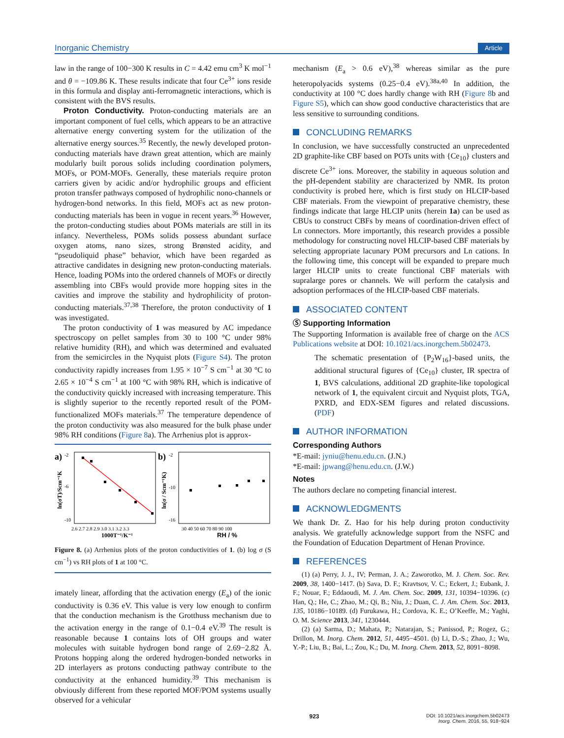Inorganic Chemistry Article
law in the range of 100−300 K results in C = 4.42 emu cm<sup>3</sup> K mol<sup>−1</sup> and θ = −109.86 K. These results indicate that four Ce<sup>3+</sup> ions reside in this formula and display anti-ferromagnetic interactions, which is consistent with the BVS results.
Proton Conductivity. Proton-conducting materials are an important component of fuel cells, which appears to be an attractive alternative energy converting system for the utilization of the alternative energy sources.<sup>35</sup> Recently, the newly developed proton-conducting materials have drawn great attention, which are mainly modularly built porous solids including coordination polymers, MOFs, or POM-MOFs. Generally, these materials require proton carriers given by acidic and/or hydrophilic groups and efficient proton transfer pathways composed of hydrophilic nono-channels or hydrogen-bond networks. In this field, MOFs act as new proton-conducting materials has been in vogue in recent years.<sup>36</sup> However, the proton-conducting studies about POMs materials are still in its infancy. Nevertheless, POMs solids possess abundant surface oxygen atoms, nano sizes, strong Brønsted acidity, and “pseudoliquid phase” behavior, which have been regarded as attractive candidates in designing new proton-conducting materials. Hence, loading POMs into the ordered channels of MOFs or directly assembling into CBFs would provide more hopping sites in the cavities and improve the stability and hydrophilicity of proton-conducting materials.<sup>37,38</sup> Therefore, the proton conductivity of 1 was investigated.
The proton conductivity of 1 was measured by AC impedance spectroscopy on pellet samples from 30 to 100 °C under 98% relative humidity (RH), and which was determined and evaluated from the semicircles in the Nyquist plots (Figure S4). The proton conductivity rapidly increases from 1.95 × 10<sup>−7</sup> S cm<sup>−1</sup> at 30 °C to 2.65 × 10<sup>−4</sup> S cm<sup>−1</sup> at 100 °C with 98% RH, which is indicative of the conductivity quickly increased with increasing temperature. This is slightly superior to the recently reported result of the POM-functionalized MOFs materials.<sup>37</sup> The temperature dependence of the proton conductivity was also measured for the bulk phase under 98% RH conditions (Figure 8a). The Arrhenius plot is approx-
a)
ln(σT)/Scm⁻¹K
-2
-6
-10
2.6 2.7 2.8 2.9 3.0 3.1 3.2 3.3
1000T⁻¹/K⁻¹
b)
ln(σ / Scm⁻¹K)
-2
-10
-16
30 40 50 60 70 80 90 100
RH / %
Figure 8. (a) Arrhenius plots of the proton conductivities of 1. (b) log σ (S cm<sup>−1</sup>) vs RH plots of 1 at 100 °C.
imately linear, affording that the activation energy (E<sub>a</sub>) of the ionic conductivity is 0.36 eV. This value is very low enough to confirm that the conduction mechanism is the Grotthuss mechanism due to the activation energy in the range of 0.1−0.4 eV.<sup>39</sup> The result is reasonable because 1 contains lots of OH groups and water molecules with suitable hydrogen bond range of 2.69−2.82 Å. Protons hopping along the ordered hydrogen-bonded networks in 2D interlayers as protons conducting pathway contribute to the conductivity at the enhanced humidity.<sup>39</sup> This mechanism is obviously different from these reported MOF/POM systems usually observed for a vehicular
mechanism (E<sub>a</sub> > 0.6 eV),<sup>38</sup> whereas similar as the pure heteropolyacids systems (0.25−0.4 eV).<sup>38a,40</sup> In addition, the conductivity at 100 °C does hardly change with RH (Figure 8b and Figure S5), which can show good conductive characteristics that are less sensitive to surrounding conditions.
CONCLUDING REMARKS
In conclusion, we have successfully constructed an unprecedented 2D graphite-like CBF based on POTs units with {Ce<sub>10</sub>} clusters and discrete Ce<sup>3+</sup> ions. Moreover, the stability in aqueous solution and the pH-dependent stability are characterized by NMR. Its proton conductivity is probed here, which is first study on HLCIP-based CBF materials. From the viewpoint of preparative chemistry, these findings indicate that large HLCIP units (herein 1a) can be used as CBUs to construct CBFs by means of coordination-driven effect of Ln connectors. More importantly, this research provides a possible methodology for constructing novel HLCIP-based CBF materials by selecting appropriate lacunary POM precursors and Ln cations. In the following time, this concept will be expanded to prepare much larger HLCIP units to create functional CBF materials with supralarge pores or channels. We will perform the catalysis and adsoption performaces of the HLCIP-based CBF materials.
ASSOCIATED CONTENT
Ⓢ Supporting Information
The Supporting Information is available free of charge on the ACS Publications website at DOI: 10.1021/acs.inorgchem.5b02473.
The schematic presentation of {P<sub>2</sub>W<sub>16</sub>}-based units, the additional structural figures of {Ce<sub>10</sub>} cluster, IR spectra of 1, BVS calculations, additional 2D graphite-like topological network of 1, the equivalent circuit and Nyquist plots, TGA, PXRD, and EDX-SEM figures and related discussions. (PDF)
AUTHOR INFORMATION
Corresponding Authors
*E-mail: jyniu@henu.edu.cn. (J.N.)
*E-mail: jpwang@henu.edu.cn. (J.W.)
Notes
The authors declare no competing financial interest.
ACKNOWLEDGMENTS
We thank Dr. Z. Hao for his help during proton conductivity analysis. We gratefully acknowledge support from the NSFC and the Foundation of Education Department of Henan Province.
REFERENCES
(1) (a) Perry, J. J., IV; Perman, J. A.; Zaworotko, M. J. Chem. Soc. Rev. 2009, 38, 1400−1417. (b) Sava, D. F.; Kravtsov, V. C.; Eckert, J.; Eubank, J. F.; Nouar, F.; Eddaoudi, M. J. Am. Chem. Soc. 2009, 131, 10394−10396. (c) Han, Q.; He, C.; Zhao, M.; Qi, B.; Niu, J.; Duan, C. J. Am. Chem. Soc. 2013, 135, 10186−10189. (d) Furukawa, H.; Cordova, K. E.; O’Keeffe, M.; Yaghi, O. M. Science 2013, 341, 1230444.
(2) (a) Sarma, D.; Mahata, P.; Natarajan, S.; Panissod, P.; Rogez, G.; Drillon, M. Inorg. Chem. 2012, 51, 4495−4501. (b) Li, D.-S.; Zhao, J.; Wu, Y.-P.; Liu, B.; Bai, L.; Zou, K.; Du, M. Inorg. Chem. 2013, 52, 8091−8098.
923 DOI: 10.1021/acs.inorgchem.5b02473
Inorg. Chem. 2016, 55, 918−924